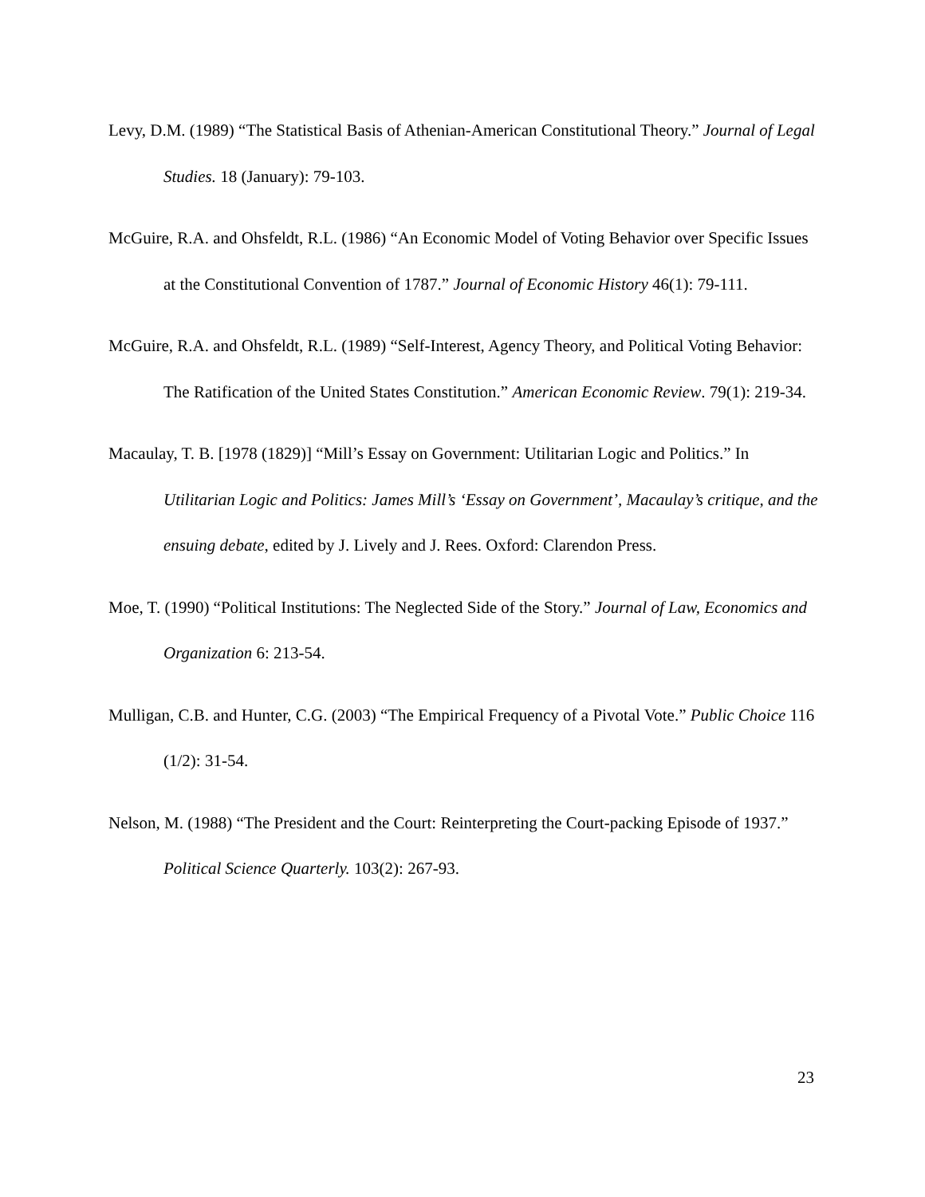Levy, D.M. (1989) “The Statistical Basis of Athenian-American Constitutional Theory.” Journal of Legal Studies. 18 (January): 79-103.
McGuire, R.A. and Ohsfeldt, R.L. (1986) “An Economic Model of Voting Behavior over Specific Issues at the Constitutional Convention of 1787.” Journal of Economic History 46(1): 79-111.
McGuire, R.A. and Ohsfeldt, R.L. (1989) “Self-Interest, Agency Theory, and Political Voting Behavior: The Ratification of the United States Constitution.” American Economic Review. 79(1): 219-34.
Macaulay, T. B. [1978 (1829)] “Mill’s Essay on Government: Utilitarian Logic and Politics.” In Utilitarian Logic and Politics: James Mill’s ‘Essay on Government’, Macaulay’s critique, and the ensuing debate, edited by J. Lively and J. Rees. Oxford: Clarendon Press.
Moe, T. (1990) “Political Institutions: The Neglected Side of the Story.” Journal of Law, Economics and Organization 6: 213-54.
Mulligan, C.B. and Hunter, C.G. (2003) “The Empirical Frequency of a Pivotal Vote.” Public Choice 116 (1/2): 31-54.
Nelson, M. (1988) “The President and the Court: Reinterpreting the Court-packing Episode of 1937.” Political Science Quarterly. 103(2): 267-93.
23